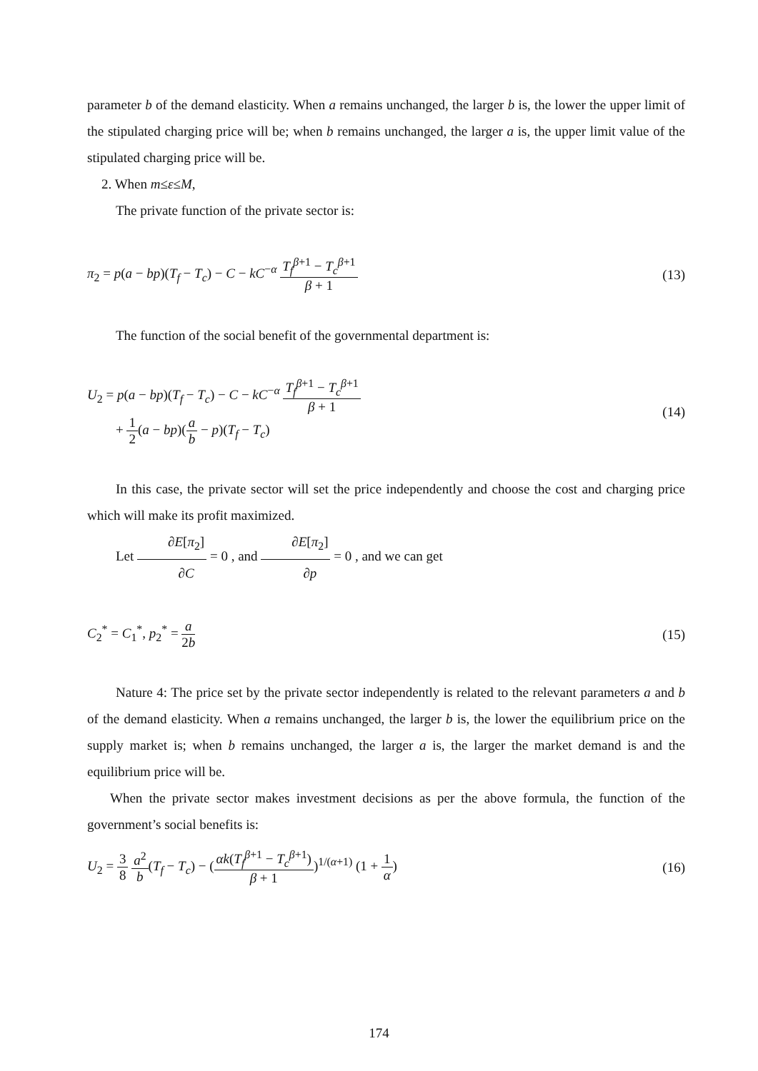parameter b of the demand elasticity. When a remains unchanged, the larger b is, the lower the upper limit of the stipulated charging price will be; when b remains unchanged, the larger a is, the upper limit value of the stipulated charging price will be.
2. When m≤ε≤M,
The private function of the private sector is:
π<sub>2</sub> = p(a − bp)(T<sub>f</sub> − T<sub>c</sub>) − C − kC<sup>−α</sup> T<sub>f</sub><sup>β+1</sup> − T<sub>c</sub><sup>β+1</sup> β + 1
(13)
The function of the social benefit of the governmental department is:
U<sub>2</sub> = p(a − bp)(T<sub>f</sub> − T<sub>c</sub>) − C − kC<sup>−α</sup> T<sub>f</sub><sup>β+1</sup> − T<sub>c</sub><sup>β+1</sup> β + 1
+ 1 2(a − bp)(a b − p)(T<sub>f</sub> − T<sub>c</sub>)
(14)
In this case, the private sector will set the price independently and choose the cost and charging price which will make its profit maximized.
Let ∂E[π<sub>2</sub>] ∂C = 0 , and ∂E[π<sub>2</sub>] ∂p = 0 , and we can get
C<sub>2</sub><sup>*</sup> = C<sub>1</sub><sup>*</sup>, p<sub>2</sub><sup>*</sup> = a 2b (15)
Nature 4: The price set by the private sector independently is related to the relevant parameters a and b of the demand elasticity. When a remains unchanged, the larger b is, the lower the equilibrium price on the supply market is; when b remains unchanged, the larger a is, the larger the market demand is and the equilibrium price will be.
When the private sector makes investment decisions as per the above formula, the function of the government’s social benefits is:
U<sub>2</sub> = 3 8 a<sup>2</sup> b(T<sub>f</sub> − T<sub>c</sub>) − (αk(T<sub>f</sub><sup>β+1</sup> − T<sub>c</sub><sup>β+1</sup>) β + 1)<sup>1/(α+1)</sup> (1 + 1 α)
(16)
174